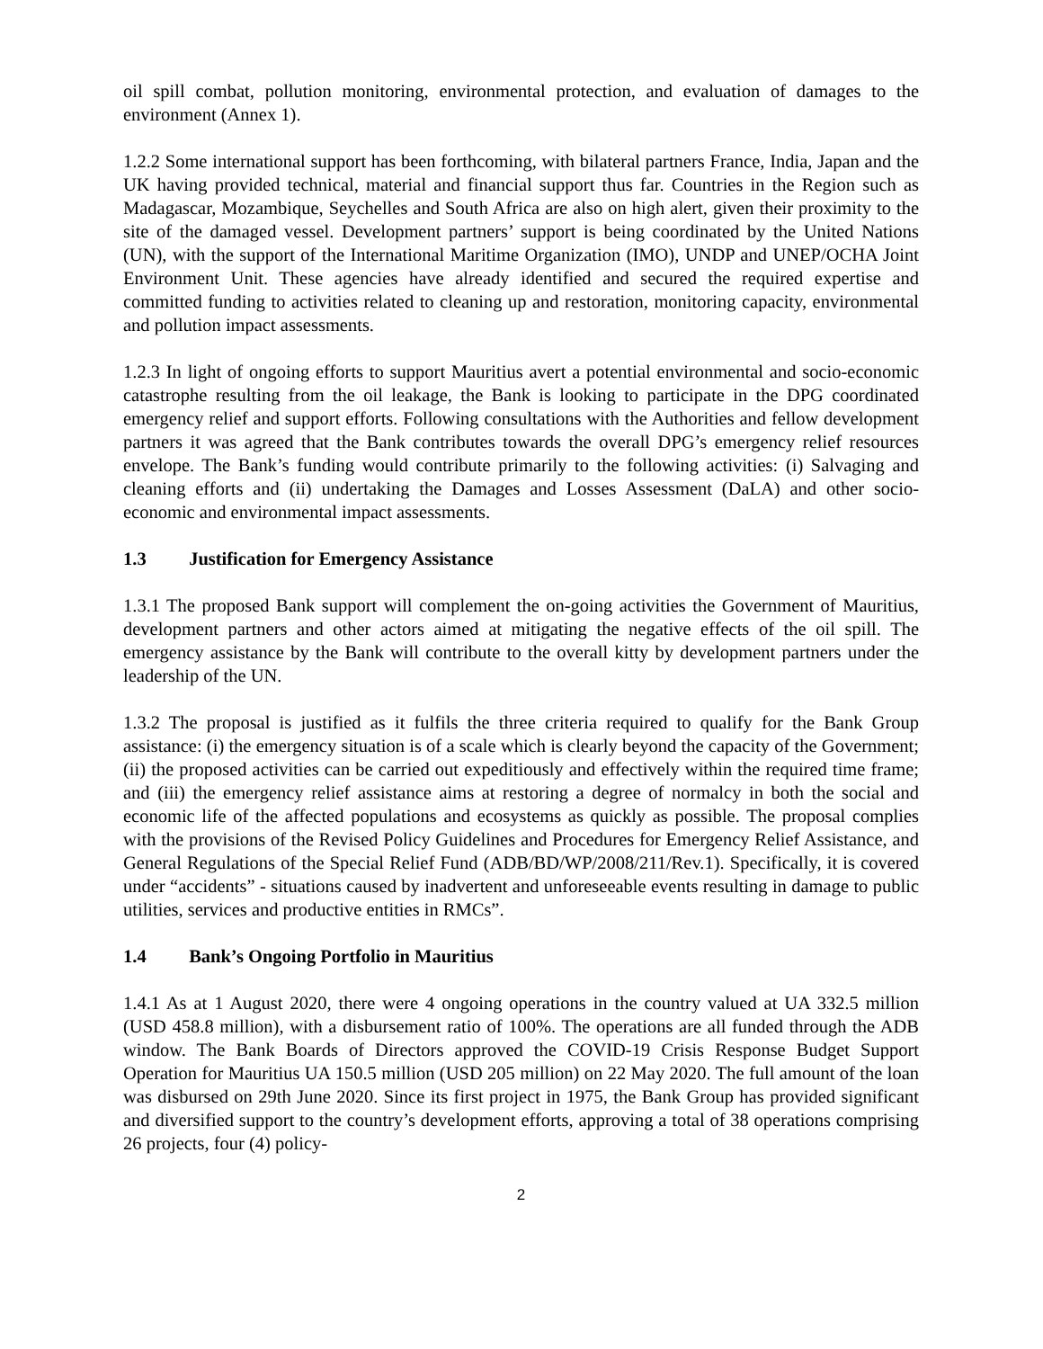oil spill combat, pollution monitoring, environmental protection, and evaluation of damages to the environment (Annex 1).
1.2.2 Some international support has been forthcoming, with bilateral partners France, India, Japan and the UK having provided technical, material and financial support thus far. Countries in the Region such as Madagascar, Mozambique, Seychelles and South Africa are also on high alert, given their proximity to the site of the damaged vessel. Development partners’ support is being coordinated by the United Nations (UN), with the support of the International Maritime Organization (IMO), UNDP and UNEP/OCHA Joint Environment Unit. These agencies have already identified and secured the required expertise and committed funding to activities related to cleaning up and restoration, monitoring capacity, environmental and pollution impact assessments.
1.2.3 In light of ongoing efforts to support Mauritius avert a potential environmental and socio-economic catastrophe resulting from the oil leakage, the Bank is looking to participate in the DPG coordinated emergency relief and support efforts. Following consultations with the Authorities and fellow development partners it was agreed that the Bank contributes towards the overall DPG’s emergency relief resources envelope. The Bank’s funding would contribute primarily to the following activities: (i) Salvaging and cleaning efforts and (ii) undertaking the Damages and Losses Assessment (DaLA) and other socio-economic and environmental impact assessments.
1.3 Justification for Emergency Assistance
1.3.1 The proposed Bank support will complement the on-going activities the Government of Mauritius, development partners and other actors aimed at mitigating the negative effects of the oil spill. The emergency assistance by the Bank will contribute to the overall kitty by development partners under the leadership of the UN.
1.3.2 The proposal is justified as it fulfils the three criteria required to qualify for the Bank Group assistance: (i) the emergency situation is of a scale which is clearly beyond the capacity of the Government; (ii) the proposed activities can be carried out expeditiously and effectively within the required time frame; and (iii) the emergency relief assistance aims at restoring a degree of normalcy in both the social and economic life of the affected populations and ecosystems as quickly as possible. The proposal complies with the provisions of the Revised Policy Guidelines and Procedures for Emergency Relief Assistance, and General Regulations of the Special Relief Fund (ADB/BD/WP/2008/211/Rev.1). Specifically, it is covered under “accidents” - situations caused by inadvertent and unforeseeable events resulting in damage to public utilities, services and productive entities in RMCs”.
1.4 Bank’s Ongoing Portfolio in Mauritius
1.4.1 As at 1 August 2020, there were 4 ongoing operations in the country valued at UA 332.5 million (USD 458.8 million), with a disbursement ratio of 100%. The operations are all funded through the ADB window. The Bank Boards of Directors approved the COVID-19 Crisis Response Budget Support Operation for Mauritius UA 150.5 million (USD 205 million) on 22 May 2020. The full amount of the loan was disbursed on 29th June 2020. Since its first project in 1975, the Bank Group has provided significant and diversified support to the country’s development efforts, approving a total of 38 operations comprising 26 projects, four (4) policy-
2